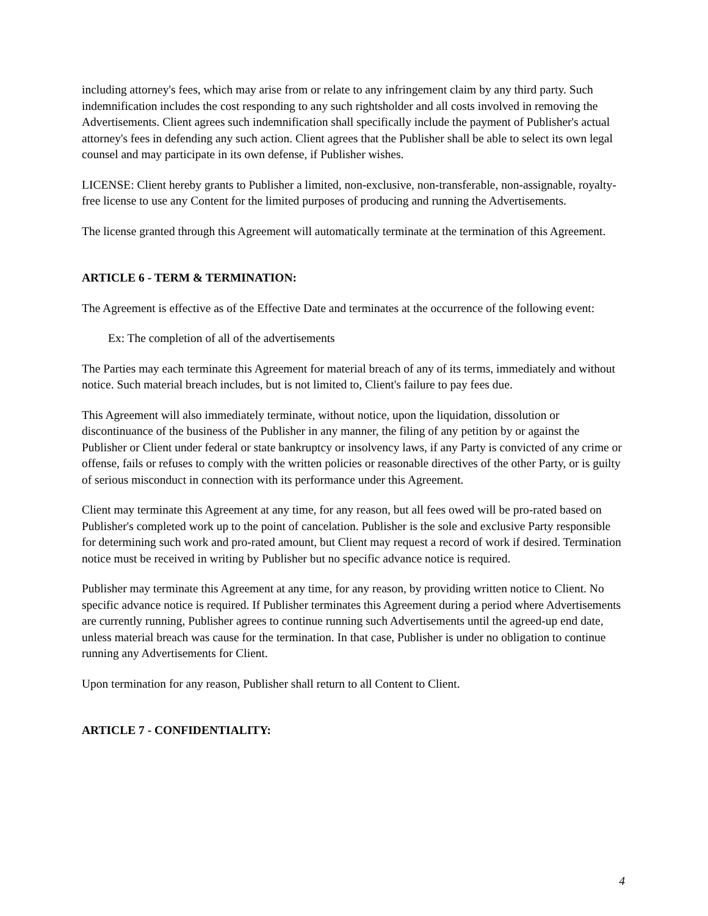including attorney's fees, which may arise from or relate to any infringement claim by any third party. Such indemnification includes the cost responding to any such rightsholder and all costs involved in removing the Advertisements. Client agrees such indemnification shall specifically include the payment of Publisher's actual attorney's fees in defending any such action. Client agrees that the Publisher shall be able to select its own legal counsel and may participate in its own defense, if Publisher wishes.
LICENSE: Client hereby grants to Publisher a limited, non-exclusive, non-transferable, non-assignable, royalty-free license to use any Content for the limited purposes of producing and running the Advertisements.
The license granted through this Agreement will automatically terminate at the termination of this Agreement.
ARTICLE 6 - TERM & TERMINATION:
The Agreement is effective as of the Effective Date and terminates at the occurrence of the following event:
Ex: The completion of all of the advertisements
The Parties may each terminate this Agreement for material breach of any of its terms, immediately and without notice. Such material breach includes, but is not limited to, Client's failure to pay fees due.
This Agreement will also immediately terminate, without notice, upon the liquidation, dissolution or discontinuance of the business of the Publisher in any manner, the filing of any petition by or against the Publisher or Client under federal or state bankruptcy or insolvency laws, if any Party is convicted of any crime or offense, fails or refuses to comply with the written policies or reasonable directives of the other Party, or is guilty of serious misconduct in connection with its performance under this Agreement.
Client may terminate this Agreement at any time, for any reason, but all fees owed will be pro-rated based on Publisher's completed work up to the point of cancelation. Publisher is the sole and exclusive Party responsible for determining such work and pro-rated amount, but Client may request a record of work if desired. Termination notice must be received in writing by Publisher but no specific advance notice is required.
Publisher may terminate this Agreement at any time, for any reason, by providing written notice to Client. No specific advance notice is required. If Publisher terminates this Agreement during a period where Advertisements are currently running, Publisher agrees to continue running such Advertisements until the agreed-up end date, unless material breach was cause for the termination. In that case, Publisher is under no obligation to continue running any Advertisements for Client.
Upon termination for any reason, Publisher shall return to all Content to Client.
ARTICLE 7 - CONFIDENTIALITY:
4